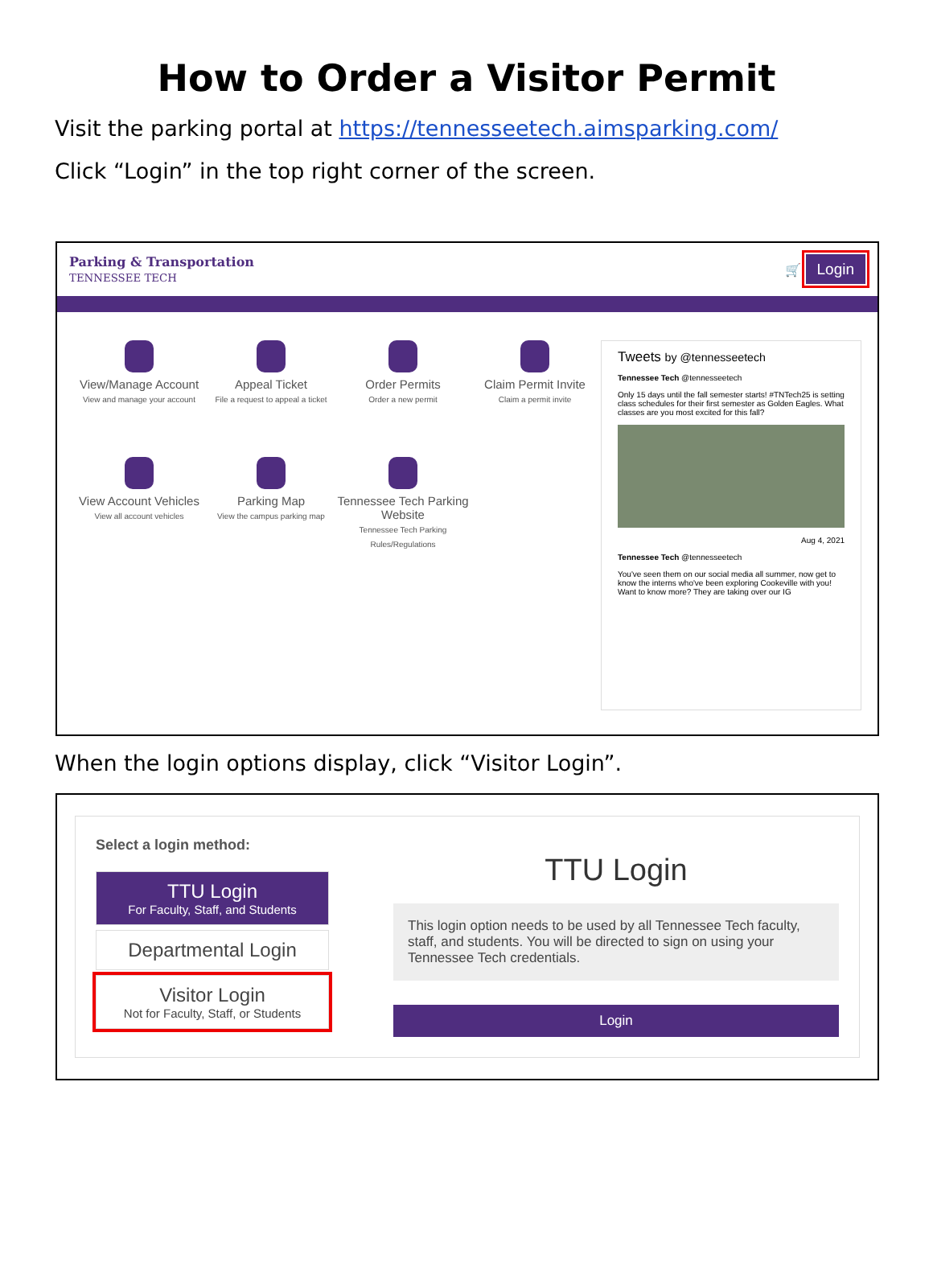How to Order a Visitor Permit
Visit the parking portal at https://tennesseetech.aimsparking.com/
Click “Login” in the top right corner of the screen.
Parking & Transportation
TENNESSEE TECH
🛒 Login
View/Manage Account
View and manage your account
Appeal Ticket
File a request to appeal a ticket
Order Permits
Order a new permit
Claim Permit Invite
Claim a permit invite
View Account Vehicles
View all account vehicles
Parking Map
View the campus parking map
Tennessee Tech Parking Website
Tennessee Tech Parking Rules/Regulations
Tweets by @tennesseetech
Tennessee Tech @tennesseetech
Only 15 days until the fall semester starts! #TNTech25 is setting class schedules for their first semester as Golden Eagles. What classes are you most excited for this fall?
Aug 4, 2021
Tennessee Tech @tennesseetech
You've seen them on our social media all summer, now get to know the interns who've been exploring Cookeville with you! Want to know more? They are taking over our IG
When the login options display, click “Visitor Login”.
Select a login method:
TTU Login
For Faculty, Staff, and Students
Departmental Login
Visitor Login
Not for Faculty, Staff, or Students
TTU Login
This login option needs to be used by all Tennessee Tech faculty, staff, and students. You will be directed to sign on using your Tennessee Tech credentials.
Login